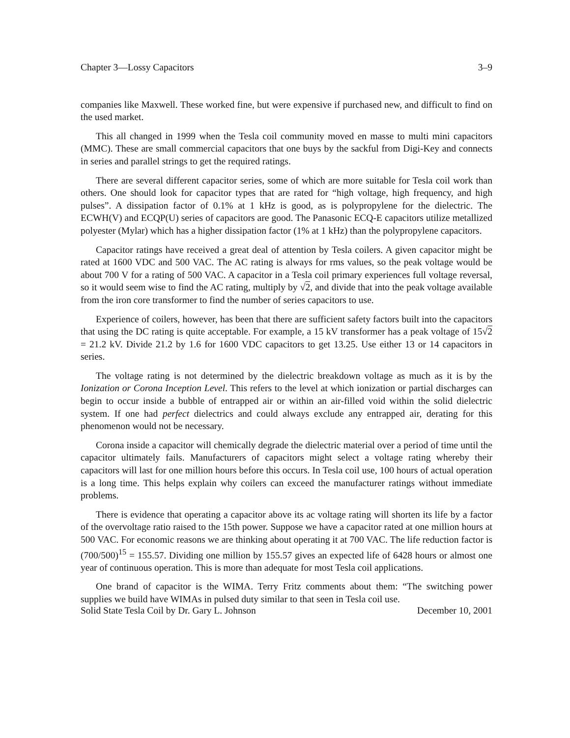Chapter 3—Lossy Capacitors 3–9
companies like Maxwell. These worked fine, but were expensive if purchased new, and difficult to find on the used market.
This all changed in 1999 when the Tesla coil community moved en masse to multi mini capacitors (MMC). These are small commercial capacitors that one buys by the sackful from Digi-Key and connects in series and parallel strings to get the required ratings.
There are several different capacitor series, some of which are more suitable for Tesla coil work than others. One should look for capacitor types that are rated for “high voltage, high frequency, and high pulses”. A dissipation factor of 0.1% at 1 kHz is good, as is polypropylene for the dielectric. The ECWH(V) and ECQP(U) series of capacitors are good. The Panasonic ECQ-E capacitors utilize metallized polyester (Mylar) which has a higher dissipation factor (1% at 1 kHz) than the polypropylene capacitors.
Capacitor ratings have received a great deal of attention by Tesla coilers. A given capacitor might be rated at 1600 VDC and 500 VAC. The AC rating is always for rms values, so the peak voltage would be about 700 V for a rating of 500 VAC. A capacitor in a Tesla coil primary experiences full voltage reversal, so it would seem wise to find the AC rating, multiply by √2, and divide that into the peak voltage available from the iron core transformer to find the number of series capacitors to use.
Experience of coilers, however, has been that there are sufficient safety factors built into the capacitors that using the DC rating is quite acceptable. For example, a 15 kV transformer has a peak voltage of 15√2 = 21.2 kV. Divide 21.2 by 1.6 for 1600 VDC capacitors to get 13.25. Use either 13 or 14 capacitors in series.
The voltage rating is not determined by the dielectric breakdown voltage as much as it is by the Ionization or Corona Inception Level. This refers to the level at which ionization or partial discharges can begin to occur inside a bubble of entrapped air or within an air-filled void within the solid dielectric system. If one had perfect dielectrics and could always exclude any entrapped air, derating for this phenomenon would not be necessary.
Corona inside a capacitor will chemically degrade the dielectric material over a period of time until the capacitor ultimately fails. Manufacturers of capacitors might select a voltage rating whereby their capacitors will last for one million hours before this occurs. In Tesla coil use, 100 hours of actual operation is a long time. This helps explain why coilers can exceed the manufacturer ratings without immediate problems.
There is evidence that operating a capacitor above its ac voltage rating will shorten its life by a factor of the overvoltage ratio raised to the 15th power. Suppose we have a capacitor rated at one million hours at 500 VAC. For economic reasons we are thinking about operating it at 700 VAC. The life reduction factor is (700/500)<sup>15</sup> = 155.57. Dividing one million by 155.57 gives an expected life of 6428 hours or almost one year of continuous operation. This is more than adequate for most Tesla coil applications.
One brand of capacitor is the WIMA. Terry Fritz comments about them: “The switching power supplies we build have WIMAs in pulsed duty similar to that seen in Tesla coil use.
Solid State Tesla Coil by Dr. Gary L. Johnson December 10, 2001